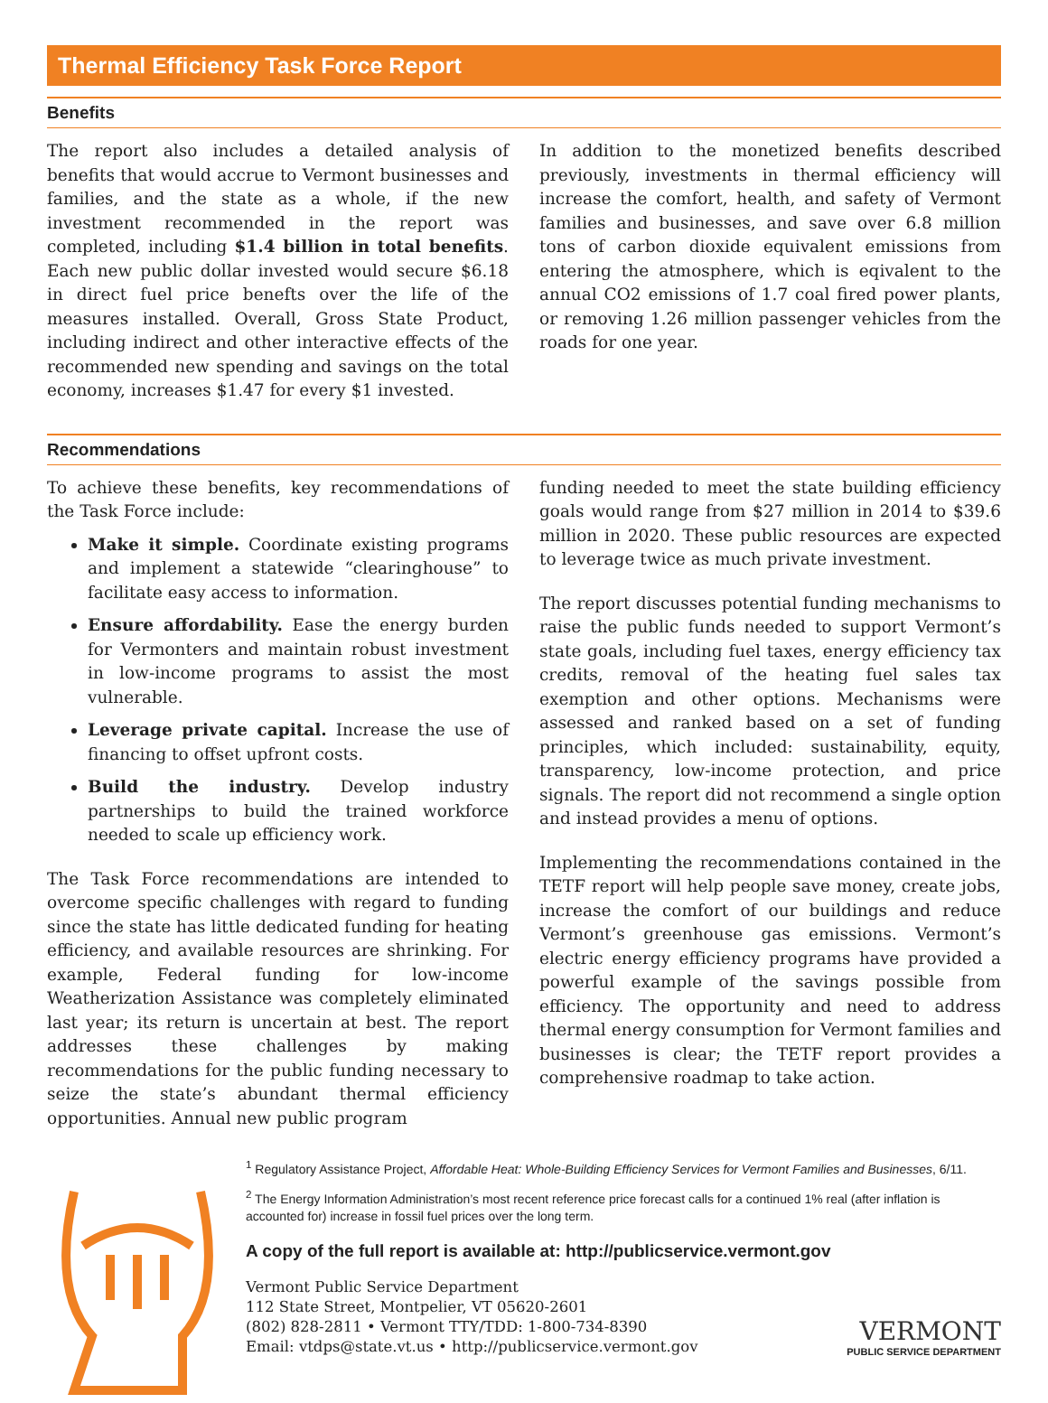Thermal Efficiency Task Force Report
Benefits
The report also includes a detailed analysis of benefits that would accrue to Vermont businesses and families, and the state as a whole, if the new investment recommended in the report was completed, including $1.4 billion in total benefits. Each new public dollar invested would secure $6.18 in direct fuel price benefts over the life of the measures installed. Overall, Gross State Product, including indirect and other interactive effects of the recommended new spending and savings on the total economy, increases $1.47 for every $1 invested.
In addition to the monetized benefits described previously, investments in thermal efficiency will increase the comfort, health, and safety of Vermont families and businesses, and save over 6.8 million tons of carbon dioxide equivalent emissions from entering the atmosphere, which is eqivalent to the annual CO2 emissions of 1.7 coal fired power plants, or removing 1.26 million passenger vehicles from the roads for one year.
Recommendations
To achieve these benefits, key recommendations of the Task Force include:
Make it simple. Coordinate existing programs and implement a statewide “clearinghouse” to facilitate easy access to information.
Ensure affordability. Ease the energy burden for Vermonters and maintain robust investment in low-income programs to assist the most vulnerable.
Leverage private capital. Increase the use of financing to offset upfront costs.
Build the industry. Develop industry partnerships to build the trained workforce needed to scale up efficiency work.
The Task Force recommendations are intended to overcome specific challenges with regard to funding since the state has little dedicated funding for heating efficiency, and available resources are shrinking. For example, Federal funding for low-income Weatherization Assistance was completely eliminated last year; its return is uncertain at best. The report addresses these challenges by making recommendations for the public funding necessary to seize the state’s abundant thermal efficiency opportunities. Annual new public program
funding needed to meet the state building efficiency goals would range from $27 million in 2014 to $39.6 million in 2020. These public resources are expected to leverage twice as much private investment.
The report discusses potential funding mechanisms to raise the public funds needed to support Vermont’s state goals, including fuel taxes, energy efficiency tax credits, removal of the heating fuel sales tax exemption and other options. Mechanisms were assessed and ranked based on a set of funding principles, which included: sustainability, equity, transparency, low-income protection, and price signals. The report did not recommend a single option and instead provides a menu of options.
Implementing the recommendations contained in the TETF report will help people save money, create jobs, increase the comfort of our buildings and reduce Vermont’s greenhouse gas emissions. Vermont’s electric energy efficiency programs have provided a powerful example of the savings possible from efficiency. The opportunity and need to address thermal energy consumption for Vermont families and businesses is clear; the TETF report provides a comprehensive roadmap to take action.
<sup>1</sup> Regulatory Assistance Project, Affordable Heat: Whole-Building Efficiency Services for Vermont Families and Businesses, 6/11.
<sup>2</sup> The Energy Information Administration’s most recent reference price forecast calls for a continued 1% real (after inflation is accounted for) increase in fossil fuel prices over the long term.
A copy of the full report is available at: http://publicservice.vermont.gov
Vermont Public Service Department
112 State Street, Montpelier, VT 05620-2601
(802) 828-2811 • Vermont TTY/TDD: 1-800-734-8390
Email: vtdps@state.vt.us • http://publicservice.vermont.gov
VERMONT
PUBLIC SERVICE DEPARTMENT